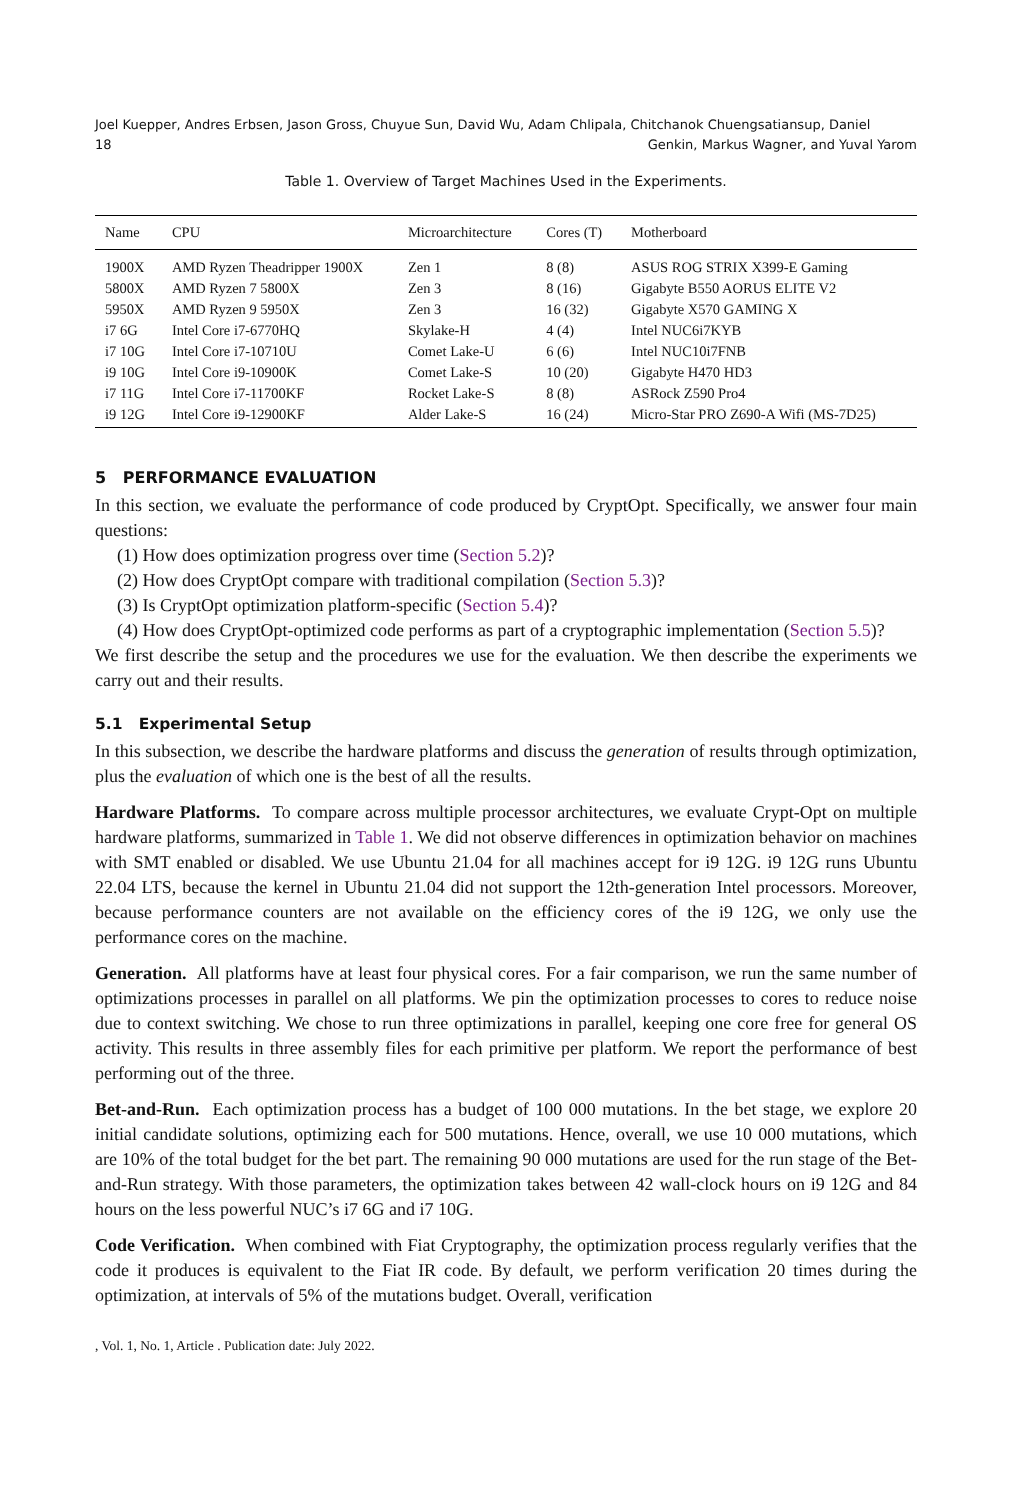Joel Kuepper, Andres Erbsen, Jason Gross, Chuyue Sun, David Wu, Adam Chlipala, Chitchanok Chuengsatiansup, Daniel
18 Genkin, Markus Wagner, and Yuval Yarom
Table 1. Overview of Target Machines Used in the Experiments.
| Name | CPU | Microarchitecture | Cores (T) | Motherboard |
| --- | --- | --- | --- | --- |
| 1900X | AMD Ryzen Theadripper 1900X | Zen 1 | 8 (8) | ASUS ROG STRIX X399-E Gaming |
| 5800X | AMD Ryzen 7 5800X | Zen 3 | 8 (16) | Gigabyte B550 AORUS ELITE V2 |
| 5950X | AMD Ryzen 9 5950X | Zen 3 | 16 (32) | Gigabyte X570 GAMING X |
| i7 6G | Intel Core i7-6770HQ | Skylake-H | 4 (4) | Intel NUC6i7KYB |
| i7 10G | Intel Core i7-10710U | Comet Lake-U | 6 (6) | Intel NUC10i7FNB |
| i9 10G | Intel Core i9-10900K | Comet Lake-S | 10 (20) | Gigabyte H470 HD3 |
| i7 11G | Intel Core i7-11700KF | Rocket Lake-S | 8 (8) | ASRock Z590 Pro4 |
| i9 12G | Intel Core i9-12900KF | Alder Lake-S | 16 (24) | Micro-Star PRO Z690-A Wifi (MS-7D25) |
5 PERFORMANCE EVALUATION
In this section, we evaluate the performance of code produced by CryptOpt. Specifically, we answer four main questions:
(1) How does optimization progress over time (Section 5.2)?
(2) How does CryptOpt compare with traditional compilation (Section 5.3)?
(3) Is CryptOpt optimization platform-specific (Section 5.4)?
(4) How does CryptOpt-optimized code performs as part of a cryptographic implementation (Section 5.5)?
We first describe the setup and the procedures we use for the evaluation. We then describe the experiments we carry out and their results.
5.1 Experimental Setup
In this subsection, we describe the hardware platforms and discuss the generation of results through optimization, plus the evaluation of which one is the best of all the results.
Hardware Platforms. To compare across multiple processor architectures, we evaluate Crypt-Opt on multiple hardware platforms, summarized in Table 1. We did not observe differences in optimization behavior on machines with SMT enabled or disabled. We use Ubuntu 21.04 for all machines accept for i9 12G. i9 12G runs Ubuntu 22.04 LTS, because the kernel in Ubuntu 21.04 did not support the 12th-generation Intel processors. Moreover, because performance counters are not available on the efficiency cores of the i9 12G, we only use the performance cores on the machine.
Generation. All platforms have at least four physical cores. For a fair comparison, we run the same number of optimizations processes in parallel on all platforms. We pin the optimization processes to cores to reduce noise due to context switching. We chose to run three optimizations in parallel, keeping one core free for general OS activity. This results in three assembly files for each primitive per platform. We report the performance of best performing out of the three.
Bet-and-Run. Each optimization process has a budget of 100 000 mutations. In the bet stage, we explore 20 initial candidate solutions, optimizing each for 500 mutations. Hence, overall, we use 10 000 mutations, which are 10% of the total budget for the bet part. The remaining 90 000 mutations are used for the run stage of the Bet-and-Run strategy. With those parameters, the optimization takes between 42 wall-clock hours on i9 12G and 84 hours on the less powerful NUC’s i7 6G and i7 10G.
Code Verification. When combined with Fiat Cryptography, the optimization process regularly verifies that the code it produces is equivalent to the Fiat IR code. By default, we perform verification 20 times during the optimization, at intervals of 5% of the mutations budget. Overall, verification
, Vol. 1, No. 1, Article . Publication date: July 2022.